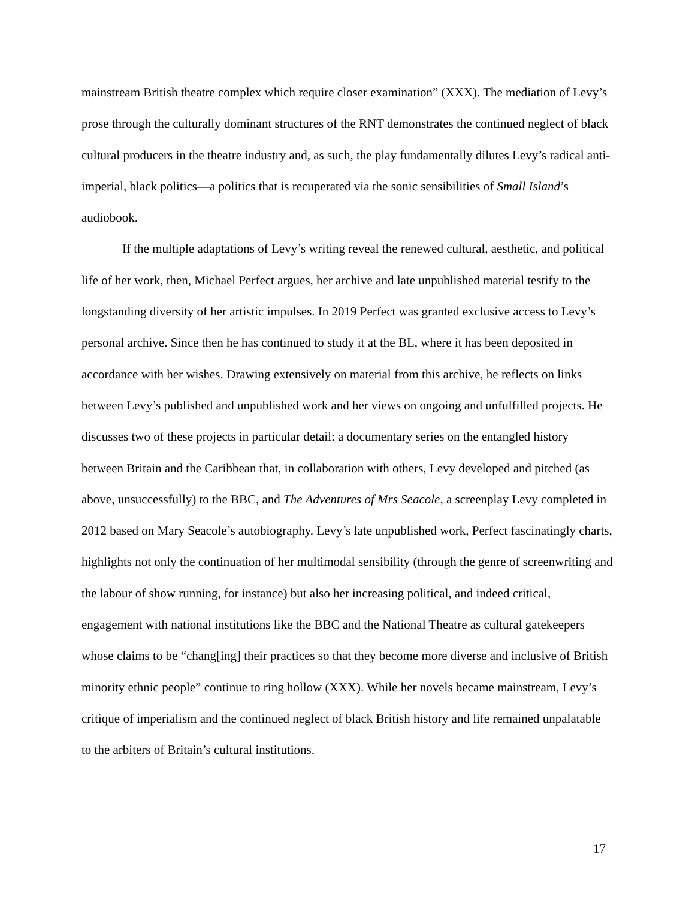mainstream British theatre complex which require closer examination” (XXX). The mediation of Levy’s prose through the culturally dominant structures of the RNT demonstrates the continued neglect of black cultural producers in the theatre industry and, as such, the play fundamentally dilutes Levy’s radical anti-imperial, black politics—a politics that is recuperated via the sonic sensibilities of Small Island’s audiobook.
If the multiple adaptations of Levy’s writing reveal the renewed cultural, aesthetic, and political life of her work, then, Michael Perfect argues, her archive and late unpublished material testify to the longstanding diversity of her artistic impulses. In 2019 Perfect was granted exclusive access to Levy’s personal archive. Since then he has continued to study it at the BL, where it has been deposited in accordance with her wishes. Drawing extensively on material from this archive, he reflects on links between Levy’s published and unpublished work and her views on ongoing and unfulfilled projects. He discusses two of these projects in particular detail: a documentary series on the entangled history between Britain and the Caribbean that, in collaboration with others, Levy developed and pitched (as above, unsuccessfully) to the BBC, and The Adventures of Mrs Seacole, a screenplay Levy completed in 2012 based on Mary Seacole’s autobiography. Levy’s late unpublished work, Perfect fascinatingly charts, highlights not only the continuation of her multimodal sensibility (through the genre of screenwriting and the labour of show running, for instance) but also her increasing political, and indeed critical, engagement with national institutions like the BBC and the National Theatre as cultural gatekeepers whose claims to be “chang[ing] their practices so that they become more diverse and inclusive of British minority ethnic people” continue to ring hollow (XXX). While her novels became mainstream, Levy’s critique of imperialism and the continued neglect of black British history and life remained unpalatable to the arbiters of Britain’s cultural institutions.
17